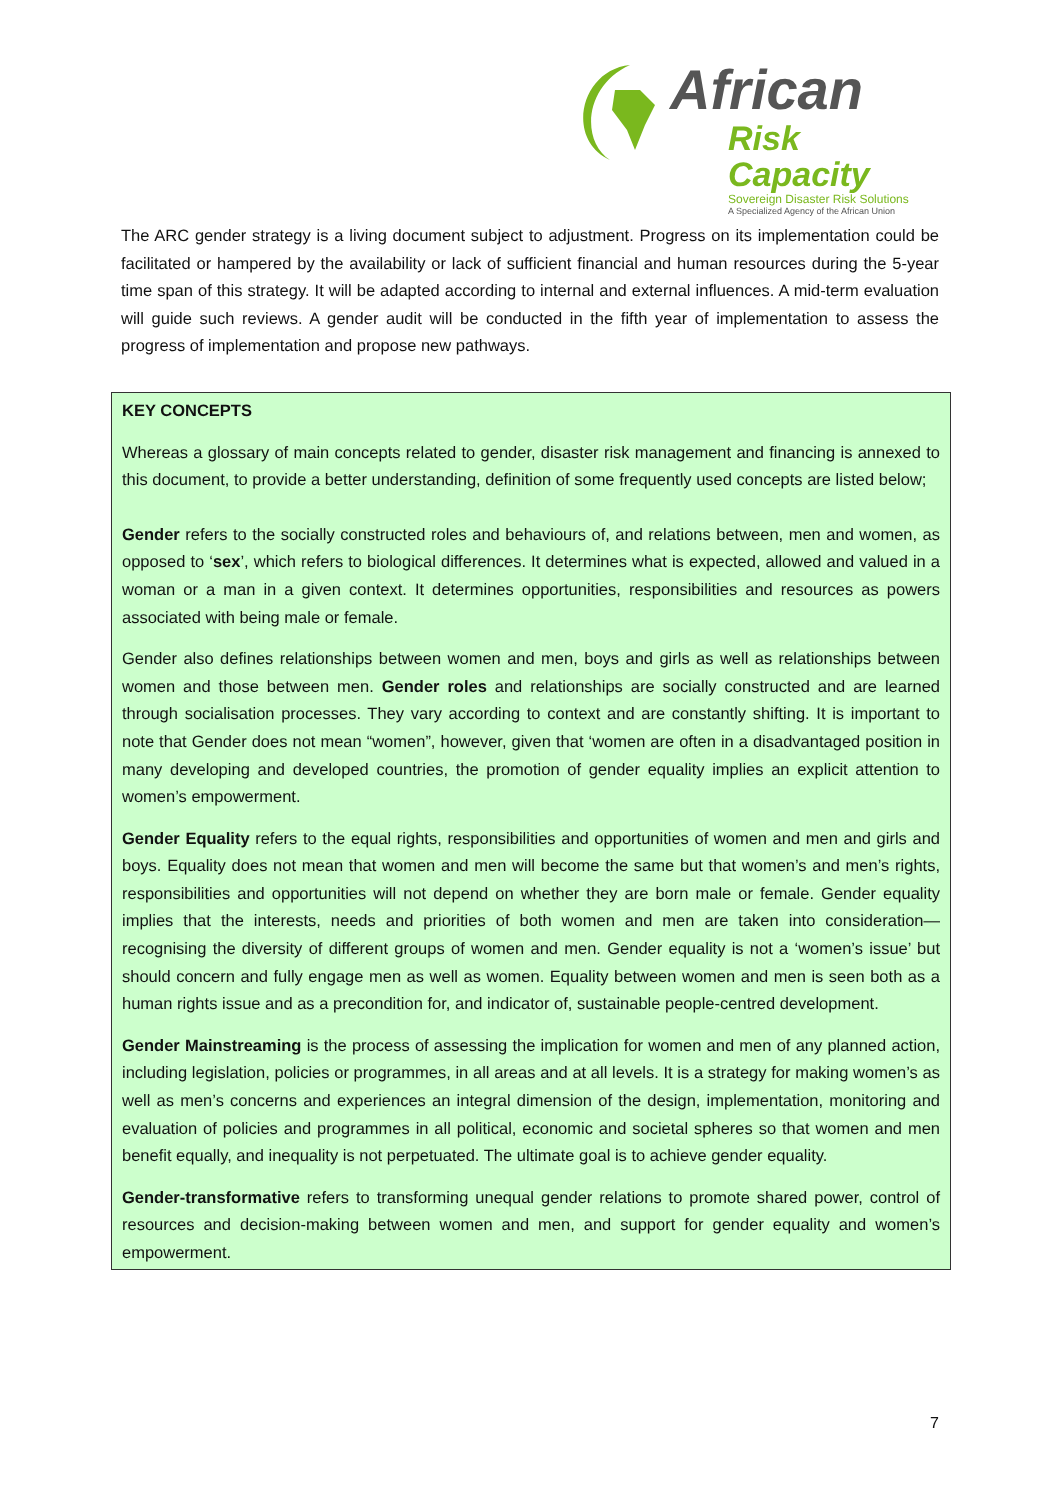African
Risk Capacity
Sovereign Disaster Risk Solutions
A Specialized Agency of the African Union
The ARC gender strategy is a living document subject to adjustment. Progress on its implementation could be facilitated or hampered by the availability or lack of sufficient financial and human resources during the 5-year time span of this strategy. It will be adapted according to internal and external influences. A mid-term evaluation will guide such reviews. A gender audit will be conducted in the fifth year of implementation to assess the progress of implementation and propose new pathways.
KEY CONCEPTS
Whereas a glossary of main concepts related to gender, disaster risk management and financing is annexed to this document, to provide a better understanding, definition of some frequently used concepts are listed below;
Gender refers to the socially constructed roles and behaviours of, and relations between, men and women, as opposed to ‘sex’, which refers to biological differences. It determines what is expected, allowed and valued in a woman or a man in a given context. It determines opportunities, responsibilities and resources as powers associated with being male or female.
Gender also defines relationships between women and men, boys and girls as well as relationships between women and those between men. Gender roles and relationships are socially constructed and are learned through socialisation processes. They vary according to context and are constantly shifting. It is important to note that Gender does not mean “women”, however, given that ‘women are often in a disadvantaged position in many developing and developed countries, the promotion of gender equality implies an explicit attention to women’s empowerment.
Gender Equality refers to the equal rights, responsibilities and opportunities of women and men and girls and boys. Equality does not mean that women and men will become the same but that women’s and men’s rights, responsibilities and opportunities will not depend on whether they are born male or female. Gender equality implies that the interests, needs and priorities of both women and men are taken into consideration—recognising the diversity of different groups of women and men. Gender equality is not a ‘women’s issue’ but should concern and fully engage men as well as women. Equality between women and men is seen both as a human rights issue and as a precondition for, and indicator of, sustainable people-centred development.
Gender Mainstreaming is the process of assessing the implication for women and men of any planned action, including legislation, policies or programmes, in all areas and at all levels. It is a strategy for making women’s as well as men’s concerns and experiences an integral dimension of the design, implementation, monitoring and evaluation of policies and programmes in all political, economic and societal spheres so that women and men benefit equally, and inequality is not perpetuated. The ultimate goal is to achieve gender equality.
Gender-transformative refers to transforming unequal gender relations to promote shared power, control of resources and decision-making between women and men, and support for gender equality and women’s empowerment.
7